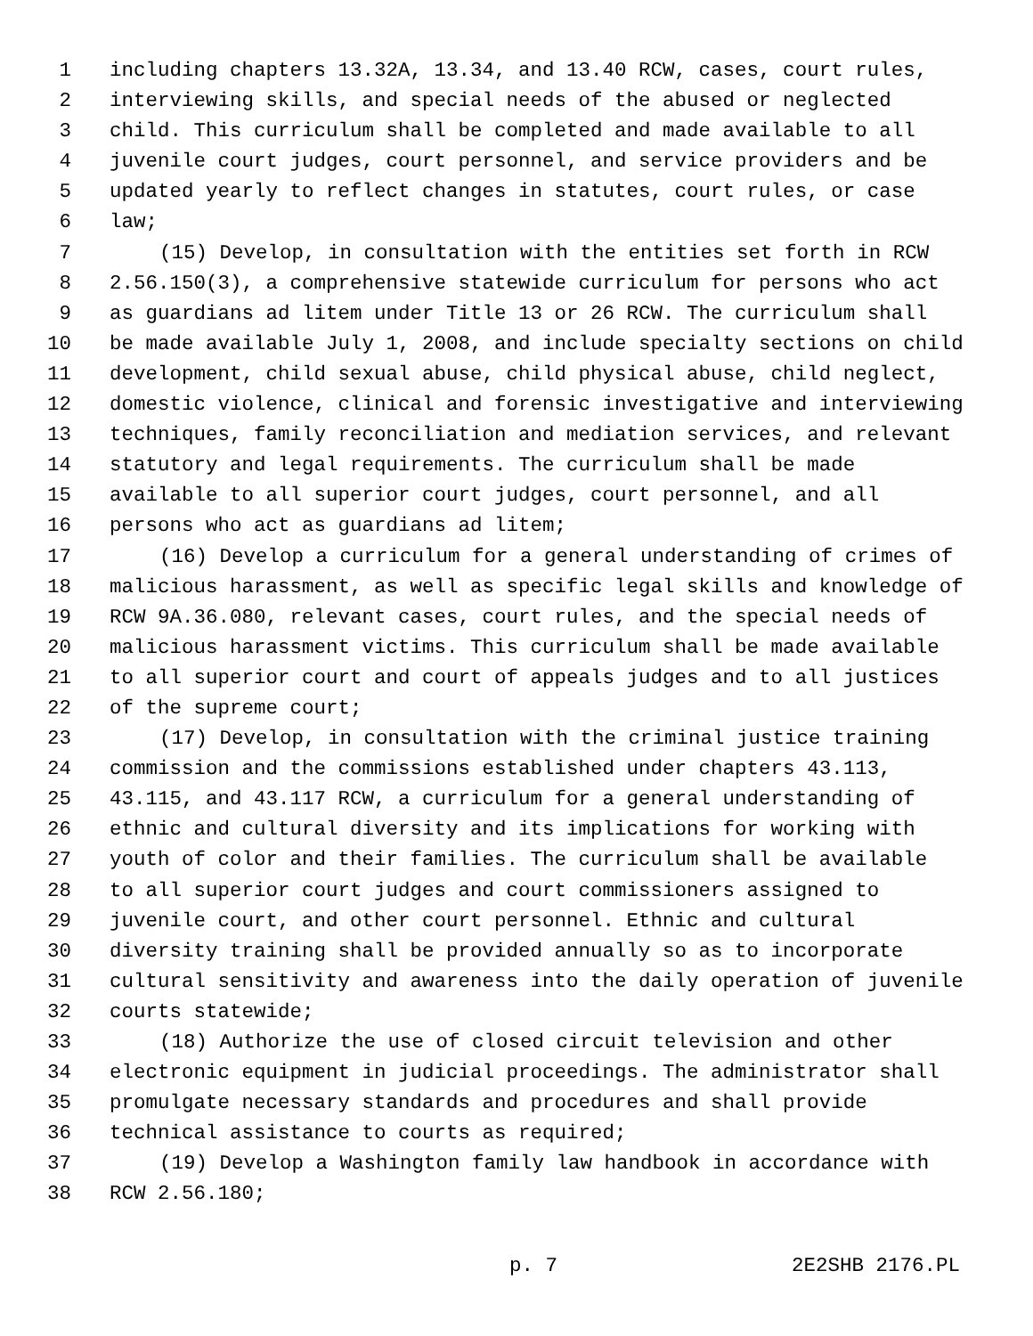1 including chapters 13.32A, 13.34, and 13.40 RCW, cases, court rules,
2 interviewing skills, and special needs of the abused or neglected
3 child. This curriculum shall be completed and made available to all
4 juvenile court judges, court personnel, and service providers and be
5 updated yearly to reflect changes in statutes, court rules, or case
6 law;
7 (15) Develop, in consultation with the entities set forth in RCW
8 2.56.150(3), a comprehensive statewide curriculum for persons who act
9 as guardians ad litem under Title 13 or 26 RCW. The curriculum shall
10 be made available July 1, 2008, and include specialty sections on child
11 development, child sexual abuse, child physical abuse, child neglect,
12 domestic violence, clinical and forensic investigative and interviewing
13 techniques, family reconciliation and mediation services, and relevant
14 statutory and legal requirements. The curriculum shall be made
15 available to all superior court judges, court personnel, and all
16 persons who act as guardians ad litem;
17 (16) Develop a curriculum for a general understanding of crimes of
18 malicious harassment, as well as specific legal skills and knowledge of
19 RCW 9A.36.080, relevant cases, court rules, and the special needs of
20 malicious harassment victims. This curriculum shall be made available
21 to all superior court and court of appeals judges and to all justices
22 of the supreme court;
23 (17) Develop, in consultation with the criminal justice training
24 commission and the commissions established under chapters 43.113,
25 43.115, and 43.117 RCW, a curriculum for a general understanding of
26 ethnic and cultural diversity and its implications for working with
27 youth of color and their families. The curriculum shall be available
28 to all superior court judges and court commissioners assigned to
29 juvenile court, and other court personnel. Ethnic and cultural
30 diversity training shall be provided annually so as to incorporate
31 cultural sensitivity and awareness into the daily operation of juvenile
32 courts statewide;
33 (18) Authorize the use of closed circuit television and other
34 electronic equipment in judicial proceedings. The administrator shall
35 promulgate necessary standards and procedures and shall provide
36 technical assistance to courts as required;
37 (19) Develop a Washington family law handbook in accordance with
38 RCW 2.56.180;
p. 7 2E2SHB 2176.PL